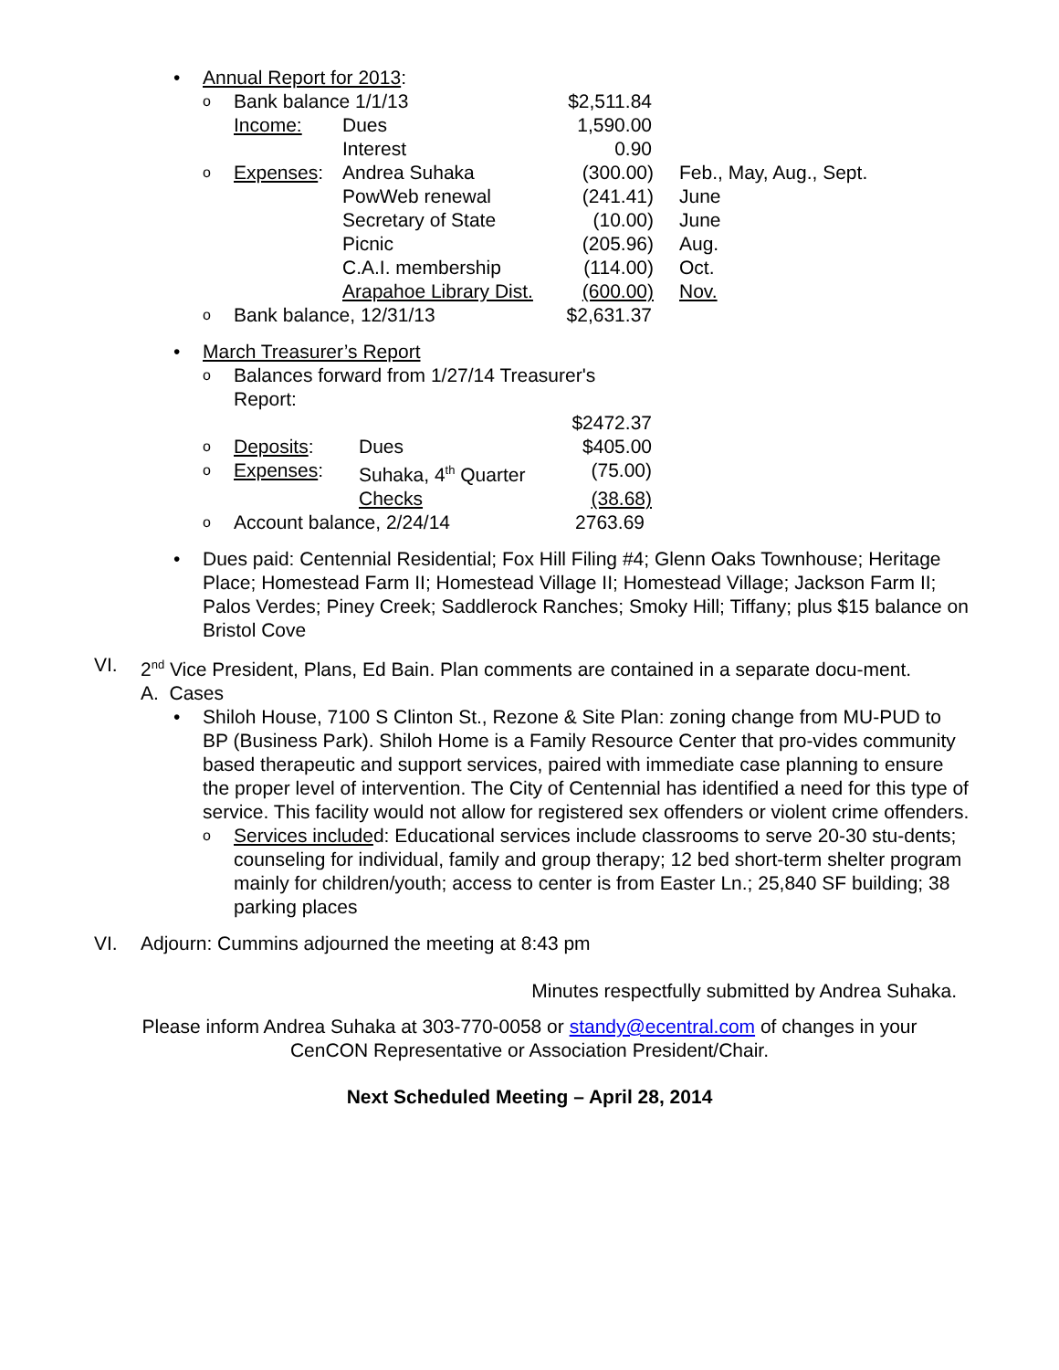• Annual Report for 2013:
| o | Bank balance 1/1/13 | | $2,511.84 | | |
| | Income: | Dues | 1,590.00 | | |
| | | Interest | 0.90 | | |
| o | Expenses : | Andrea Suhaka | (300.00) | | Feb., May, Aug., Sept. |
| | | PowWeb renewal | (241.41) | | June |
| | | Secretary of State | (10.00) | | June |
| | | Picnic | (205.96) | | Aug. |
| | | C.A.I. membership | (114.00) | | Oct. |
| | | Arapahoe Library Dist. | (600.00) | | Nov. |
| o | Bank balance, 12/31/13 | | $2,631.37 | | |
• March Treasurer’s Report
| o | Balances forward from 1/27/14 Treasurer's Report: | | |
| | | | $2472.37 |
| o | Deposits : | Dues | $405.00 |
| o | Expenses : | Suhaka, 4<sup>th</sup> Quarter | (75.00) |
| | | Checks | (38.68) |
| o | Account balance, 2/24/14 | | 2763.69 |
• Dues paid: Centennial Residential; Fox Hill Filing #4; Glenn Oaks Townhouse; Heritage Place; Homestead Farm II; Homestead Village II; Homestead Village; Jackson Farm II; Palos Verdes; Piney Creek; Saddlerock Ranches; Smoky Hill; Tiffany; plus $15 balance on Bristol Cove
VI. 2<sup>nd</sup> Vice President, Plans, Ed Bain. Plan comments are contained in a separate docu-ment.
A. Cases
• Shiloh House, 7100 S Clinton St., Rezone & Site Plan: zoning change from MU-PUD to BP (Business Park). Shiloh Home is a Family Resource Center that pro-vides community based therapeutic and support services, paired with immediate case planning to ensure the proper level of intervention. The City of Centennial has identified a need for this type of service. This facility would not allow for registered sex offenders or violent crime offenders.
o
Services included: Educational services include classrooms to serve 20-30 stu-dents; counseling for individual, family and group therapy; 12 bed short-term shelter program mainly for children/youth; access to center is from Easter Ln.; 25,840 SF building; 38 parking places
VI. Adjourn: Cummins adjourned the meeting at 8:43 pm
Minutes respectfully submitted by Andrea Suhaka.
Please inform Andrea Suhaka at 303-770-0058 or standy@ecentral.com of changes in your
CenCON Representative or Association President/Chair.
Next Scheduled Meeting – April 28, 2014